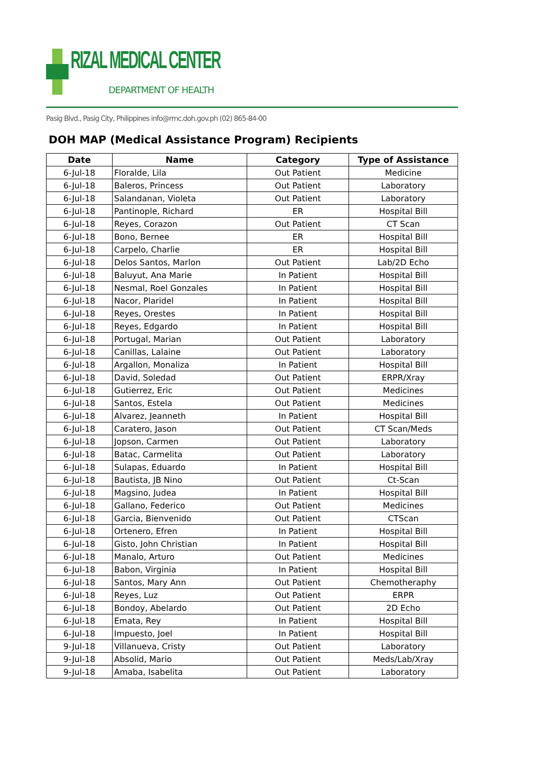RIZAL MEDICAL CENTER
DEPARTMENT OF HEALTH
Pasig Blvd., Pasig City, Philippines info@rmc.doh.gov.ph (02) 865-84-00
DOH MAP (Medical Assistance Program) Recipients
| Date | Name | Category | Type of Assistance |
| --- | --- | --- | --- |
| 6-Jul-18 | Floralde, Lila | Out Patient | Medicine |
| 6-Jul-18 | Baleros, Princess | Out Patient | Laboratory |
| 6-Jul-18 | Salandanan, Violeta | Out Patient | Laboratory |
| 6-Jul-18 | Pantinople, Richard | ER | Hospital Bill |
| 6-Jul-18 | Reyes, Corazon | Out Patient | CT Scan |
| 6-Jul-18 | Bono, Bernee | ER | Hospital Bill |
| 6-Jul-18 | Carpelo, Charlie | ER | Hospital Bill |
| 6-Jul-18 | Delos Santos, Marlon | Out Patient | Lab/2D Echo |
| 6-Jul-18 | Baluyut, Ana Marie | In Patient | Hospital Bill |
| 6-Jul-18 | Nesmal, Roel Gonzales | In Patient | Hospital Bill |
| 6-Jul-18 | Nacor, Plaridel | In Patient | Hospital Bill |
| 6-Jul-18 | Reyes, Orestes | In Patient | Hospital Bill |
| 6-Jul-18 | Reyes, Edgardo | In Patient | Hospital Bill |
| 6-Jul-18 | Portugal, Marian | Out Patient | Laboratory |
| 6-Jul-18 | Canillas, Lalaine | Out Patient | Laboratory |
| 6-Jul-18 | Argallon, Monaliza | In Patient | Hospital Bill |
| 6-Jul-18 | David, Soledad | Out Patient | ERPR/Xray |
| 6-Jul-18 | Gutierrez, Eric | Out Patient | Medicines |
| 6-Jul-18 | Santos, Estela | Out Patient | Medicines |
| 6-Jul-18 | Alvarez, Jeanneth | In Patient | Hospital Bill |
| 6-Jul-18 | Caratero, Jason | Out Patient | CT Scan/Meds |
| 6-Jul-18 | Jopson, Carmen | Out Patient | Laboratory |
| 6-Jul-18 | Batac, Carmelita | Out Patient | Laboratory |
| 6-Jul-18 | Sulapas, Eduardo | In Patient | Hospital Bill |
| 6-Jul-18 | Bautista, JB Nino | Out Patient | Ct-Scan |
| 6-Jul-18 | Magsino, Judea | In Patient | Hospital Bill |
| 6-Jul-18 | Gallano, Federico | Out Patient | Medicines |
| 6-Jul-18 | Garcia, Bienvenido | Out Patient | CTScan |
| 6-Jul-18 | Ortenero, Efren | In Patient | Hospital Bill |
| 6-Jul-18 | Gisto, John Christian | In Patient | Hospital Bill |
| 6-Jul-18 | Manalo, Arturo | Out Patient | Medicines |
| 6-Jul-18 | Babon, Virginia | In Patient | Hospital Bill |
| 6-Jul-18 | Santos, Mary Ann | Out Patient | Chemotheraphy |
| 6-Jul-18 | Reyes, Luz | Out Patient | ERPR |
| 6-Jul-18 | Bondoy, Abelardo | Out Patient | 2D Echo |
| 6-Jul-18 | Emata, Rey | In Patient | Hospital Bill |
| 6-Jul-18 | Impuesto, Joel | In Patient | Hospital Bill |
| 9-Jul-18 | Villanueva, Cristy | Out Patient | Laboratory |
| 9-Jul-18 | Absolid, Mario | Out Patient | Meds/Lab/Xray |
| 9-Jul-18 | Amaba, Isabelita | Out Patient | Laboratory |